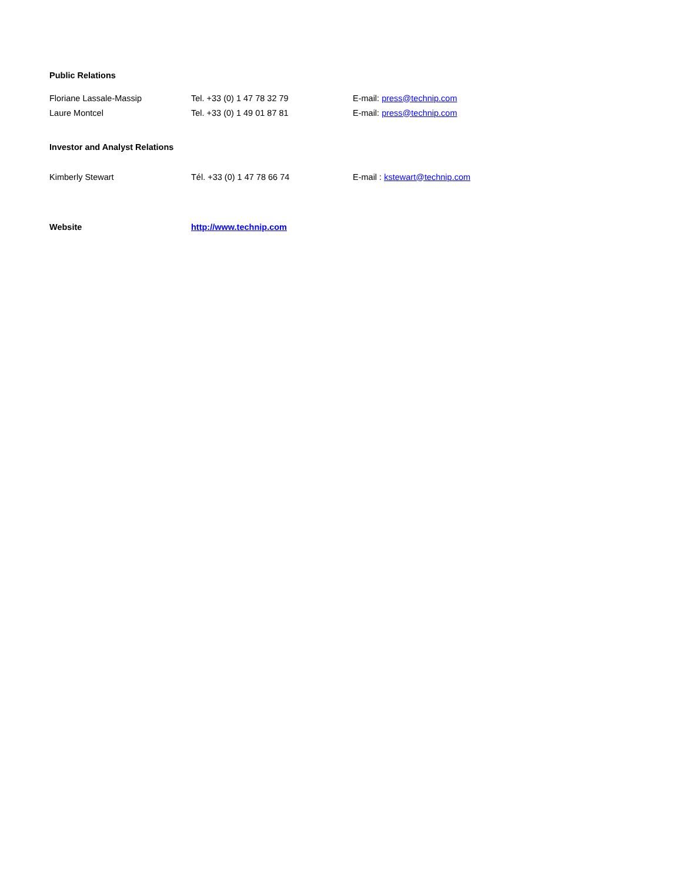Public Relations
Floriane Lassale-Massip Tel. +33 (0) 1 47 78 32 79 E-mail: press@technip.com
Laure Montcel Tel. +33 (0) 1 49 01 87 81 E-mail: press@technip.com
Investor and Analyst Relations
Kimberly Stewart Tél. +33 (0) 1 47 78 66 74 E-mail : kstewart@technip.com
Website http://www.technip.com